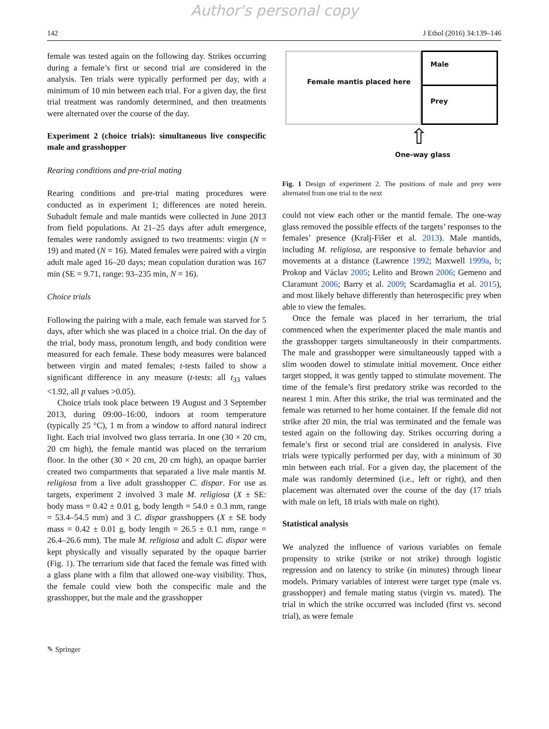Author's personal copy
142 J Ethol (2016) 34:139–146
female was tested again on the following day. Strikes occurring during a female’s first or second trial are considered in the analysis. Ten trials were typically performed per day, with a minimum of 10 min between each trial. For a given day, the first trial treatment was randomly determined, and then treatments were alternated over the course of the day.
Experiment 2 (choice trials): simultaneous live conspecific male and grasshopper
Rearing conditions and pre-trial mating
Rearing conditions and pre-trial mating procedures were conducted as in experiment 1; differences are noted herein. Subadult female and male mantids were collected in June 2013 from field populations. At 21–25 days after adult emergence, females were randomly assigned to two treatments: virgin (N = 19) and mated (N = 16). Mated females were paired with a virgin adult male aged 16–20 days; mean copulation duration was 167 min (SE = 9.71, range: 93–235 min, N = 16).
Choice trials
Following the pairing with a male, each female was starved for 5 days, after which she was placed in a choice trial. On the day of the trial, body mass, pronotum length, and body condition were measured for each female. These body measures were balanced between virgin and mated females; t-tests failed to show a significant difference in any measure (t-tests: all t<sub>33</sub> values <1.92, all p values >0.05).
Choice trials took place between 19 August and 3 September 2013, during 09:00–16:00, indoors at room temperature (typically 25 °C), 1 m from a window to afford natural indirect light. Each trial involved two glass terraria. In one (30 × 20 cm, 20 cm high), the female mantid was placed on the terrarium floor. In the other (30 × 20 cm, 20 cm high), an opaque barrier created two compartments that separated a live male mantis M. religiosa from a live adult grasshopper C. dispar. For use as targets, experiment 2 involved 3 male M. religiosa (X ± SE: body mass = 0.42 ± 0.01 g, body length = 54.0 ± 0.3 mm, range = 53.4–54.5 mm) and 3 C. dispar grasshoppers (X ± SE body mass = 0.42 ± 0.01 g, body length = 26.5 ± 0.1 mm, range = 26.4–26.6 mm). The male M. religiosa and adult C. dispar were kept physically and visually separated by the opaque barrier (Fig. 1). The terrarium side that faced the female was fitted with a glass plane with a film that allowed one-way visibility. Thus, the female could view both the conspecific male and the grasshopper, but the male and the grasshopper
Female mantis placed here
Male
Prey
⇧
One-way glass
Fig. 1 Design of experiment 2. The positions of male and prey were alternated from one trial to the next
could not view each other or the mantid female. The one-way glass removed the possible effects of the targets’ responses to the females’ presence (Kralj-Fišer et al. 2013). Male mantids, including M. religiosa, are responsive to female behavior and movements at a distance (Lawrence 1992; Maxwell 1999a, b; Prokop and Václav 2005; Lelito and Brown 2006; Gemeno and Claramunt 2006; Barry et al. 2009; Scardamaglia et al. 2015), and most likely behave differently than heterospecific prey when able to view the females.
Once the female was placed in her terrarium, the trial commenced when the experimenter placed the male mantis and the grasshopper targets simultaneously in their compartments. The male and grasshopper were simultaneously tapped with a slim wooden dowel to stimulate initial movement. Once either target stopped, it was gently tapped to stimulate movement. The time of the female’s first predatory strike was recorded to the nearest 1 min. After this strike, the trial was terminated and the female was returned to her home container. If the female did not strike after 20 min, the trial was terminated and the female was tested again on the following day. Strikes occurring during a female’s first or second trial are considered in analysis. Five trials were typically performed per day, with a minimum of 30 min between each trial. For a given day, the placement of the male was randomly determined (i.e., left or right), and then placement was alternated over the course of the day (17 trials with male on left, 18 trials with male on right).
Statistical analysis
We analyzed the influence of various variables on female propensity to strike (strike or not strike) through logistic regression and on latency to strike (in minutes) through linear models. Primary variables of interest were target type (male vs. grasshopper) and female mating status (virgin vs. mated). The trial in which the strike occurred was included (first vs. second trial), as were female
✎ Springer